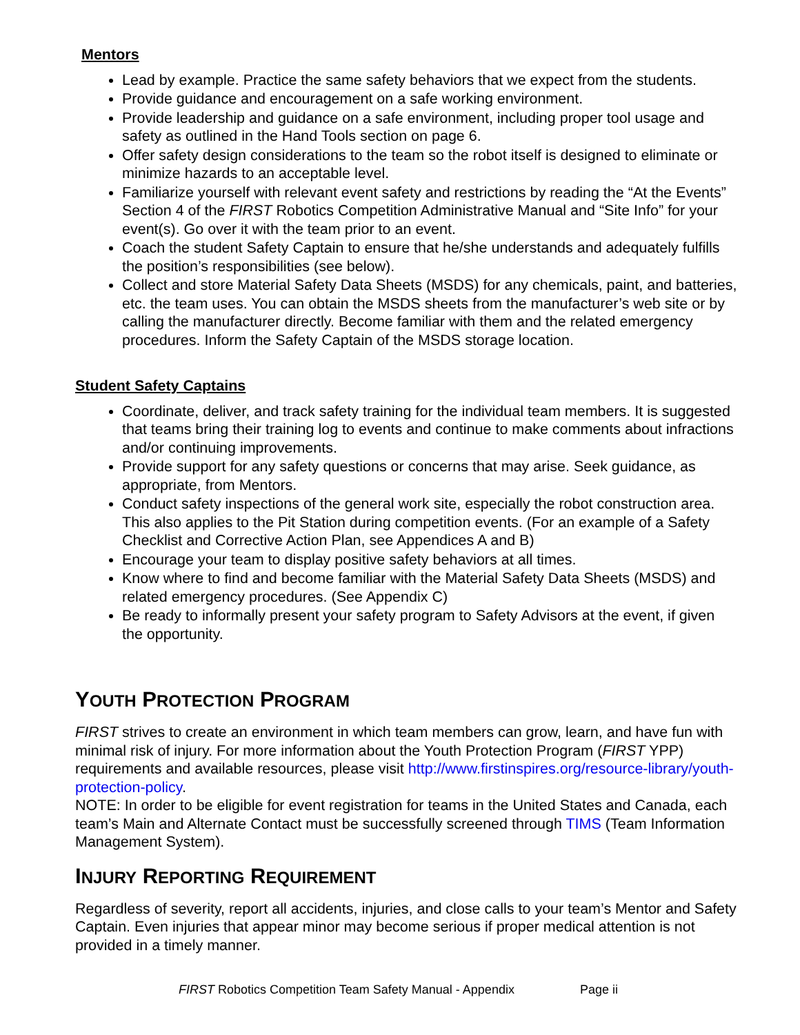Mentors
Lead by example. Practice the same safety behaviors that we expect from the students.
Provide guidance and encouragement on a safe working environment.
Provide leadership and guidance on a safe environment, including proper tool usage and safety as outlined in the Hand Tools section on page 6.
Offer safety design considerations to the team so the robot itself is designed to eliminate or minimize hazards to an acceptable level.
Familiarize yourself with relevant event safety and restrictions by reading the “At the Events” Section 4 of the FIRST Robotics Competition Administrative Manual and “Site Info” for your event(s). Go over it with the team prior to an event.
Coach the student Safety Captain to ensure that he/she understands and adequately fulfills the position’s responsibilities (see below).
Collect and store Material Safety Data Sheets (MSDS) for any chemicals, paint, and batteries, etc. the team uses. You can obtain the MSDS sheets from the manufacturer’s web site or by calling the manufacturer directly. Become familiar with them and the related emergency procedures. Inform the Safety Captain of the MSDS storage location.
Student Safety Captains
Coordinate, deliver, and track safety training for the individual team members. It is suggested that teams bring their training log to events and continue to make comments about infractions and/or continuing improvements.
Provide support for any safety questions or concerns that may arise. Seek guidance, as appropriate, from Mentors.
Conduct safety inspections of the general work site, especially the robot construction area. This also applies to the Pit Station during competition events. (For an example of a Safety Checklist and Corrective Action Plan, see Appendices A and B)
Encourage your team to display positive safety behaviors at all times.
Know where to find and become familiar with the Material Safety Data Sheets (MSDS) and related emergency procedures. (See Appendix C)
Be ready to informally present your safety program to Safety Advisors at the event, if given the opportunity.
YOUTH PROTECTION PROGRAM
FIRST strives to create an environment in which team members can grow, learn, and have fun with minimal risk of injury. For more information about the Youth Protection Program (FIRST YPP) requirements and available resources, please visit http://www.firstinspires.org/resource-library/youth-protection-policy.
NOTE: In order to be eligible for event registration for teams in the United States and Canada, each team’s Main and Alternate Contact must be successfully screened through TIMS (Team Information Management System).
INJURY REPORTING REQUIREMENT
Regardless of severity, report all accidents, injuries, and close calls to your team’s Mentor and Safety Captain. Even injuries that appear minor may become serious if proper medical attention is not provided in a timely manner.
FIRST Robotics Competition Team Safety Manual - Appendix Page ii